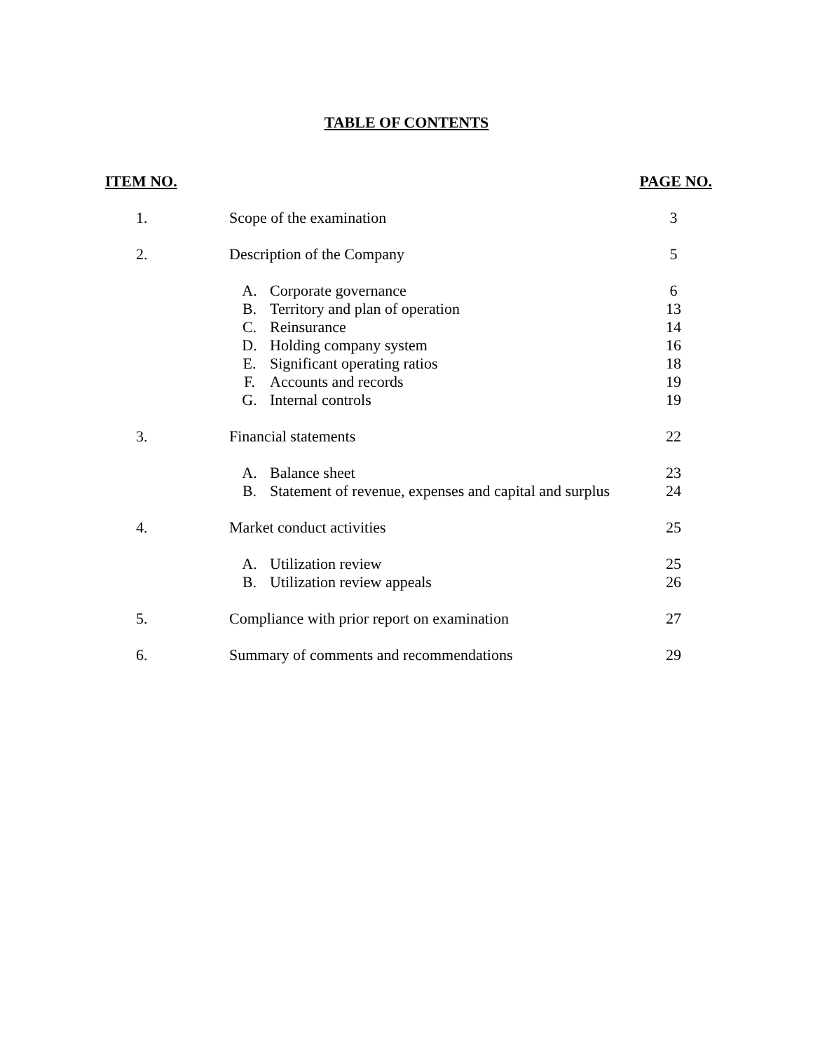TABLE OF CONTENTS
| ITEM NO. | | | PAGE NO. |
| --- | --- | --- | --- |
| 1. | Scope of the examination | | 3 |
| 2. | Description of the Company | | 5 |
| | A. | Corporate governance | 6 |
| | B. | Territory and plan of operation | 13 |
| | C. | Reinsurance | 14 |
| | D. | Holding company system | 16 |
| | E. | Significant operating ratios | 18 |
| | F. | Accounts and records | 19 |
| | G. | Internal controls | 19 |
| 3. | Financial statements | | 22 |
| | A. | Balance sheet | 23 |
| | B. | Statement of revenue, expenses and capital and surplus | 24 |
| 4. | Market conduct activities | | 25 |
| | A. | Utilization review | 25 |
| | B. | Utilization review appeals | 26 |
| 5. | Compliance with prior report on examination | | 27 |
| 6. | Summary of comments and recommendations | | 29 |